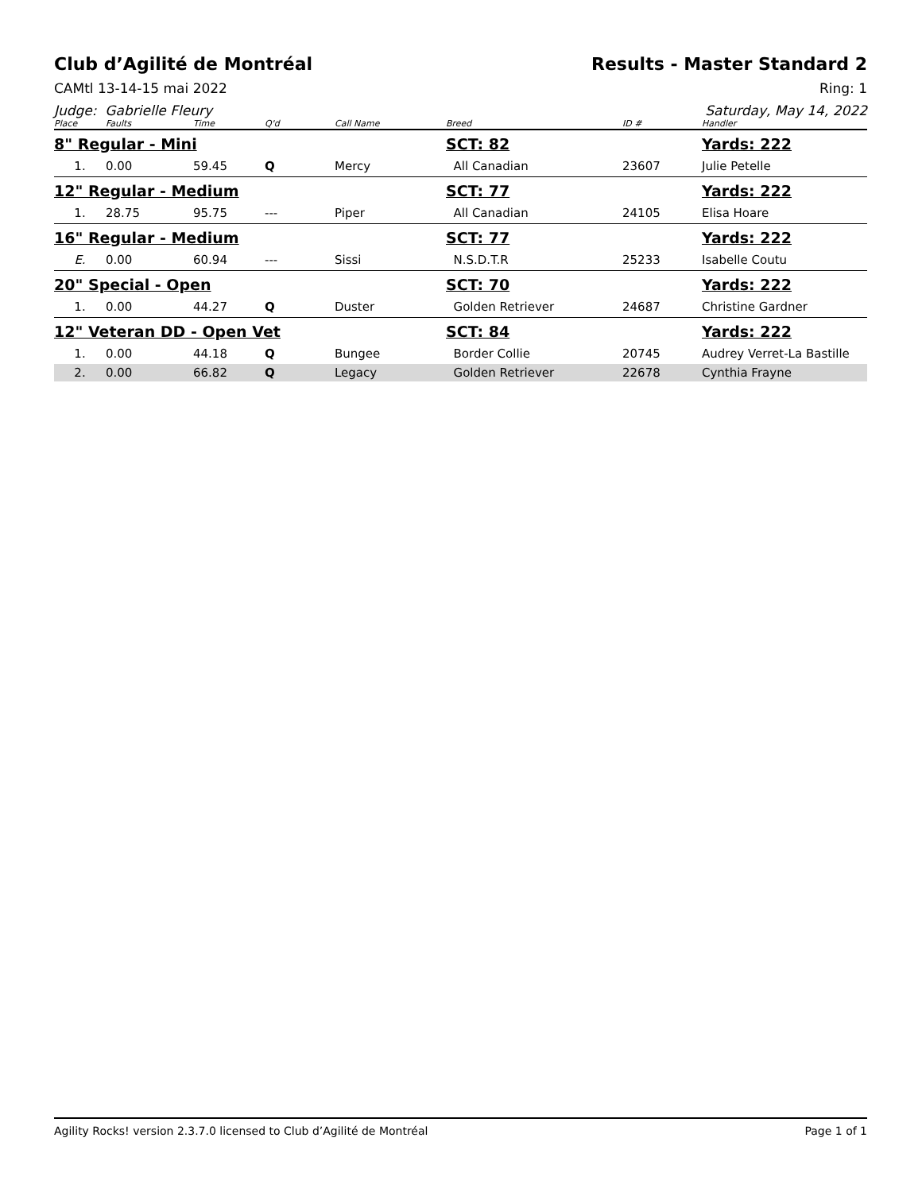Club d’Agilité de Montréal Results - Master Standard 2
CAMtl 13-14-15 mai 2022 Ring: 1
Judge: Gabrielle Fleury Saturday, May 14, 2022
| Place | Faults | Time | Q'd | Call Name | Breed | ID # | Handler |
| --- | --- | --- | --- | --- | --- | --- | --- |
| 8" Regular - Mini | | | | | SCT: 82 | | Yards: 222 |
| 1. | 0.00 | 59.45 | Q | Mercy | All Canadian | 23607 | Julie Petelle |
| 12" Regular - Medium | | | | | SCT: 77 | | Yards: 222 |
| 1. | 28.75 | 95.75 | --- | Piper | All Canadian | 24105 | Elisa Hoare |
| 16" Regular - Medium | | | | | SCT: 77 | | Yards: 222 |
| E. | 0.00 | 60.94 | --- | Sissi | N.S.D.T.R | 25233 | Isabelle Coutu |
| 20" Special - Open | | | | | SCT: 70 | | Yards: 222 |
| 1. | 0.00 | 44.27 | Q | Duster | Golden Retriever | 24687 | Christine Gardner |
| 12" Veteran DD - Open Vet | | | | | SCT: 84 | | Yards: 222 |
| 1. | 0.00 | 44.18 | Q | Bungee | Border Collie | 20745 | Audrey Verret-La Bastille |
| 2. | 0.00 | 66.82 | Q | Legacy | Golden Retriever | 22678 | Cynthia Frayne |
Agility Rocks! version 2.3.7.0 licensed to Club d’Agilité de Montréal Page 1 of 1